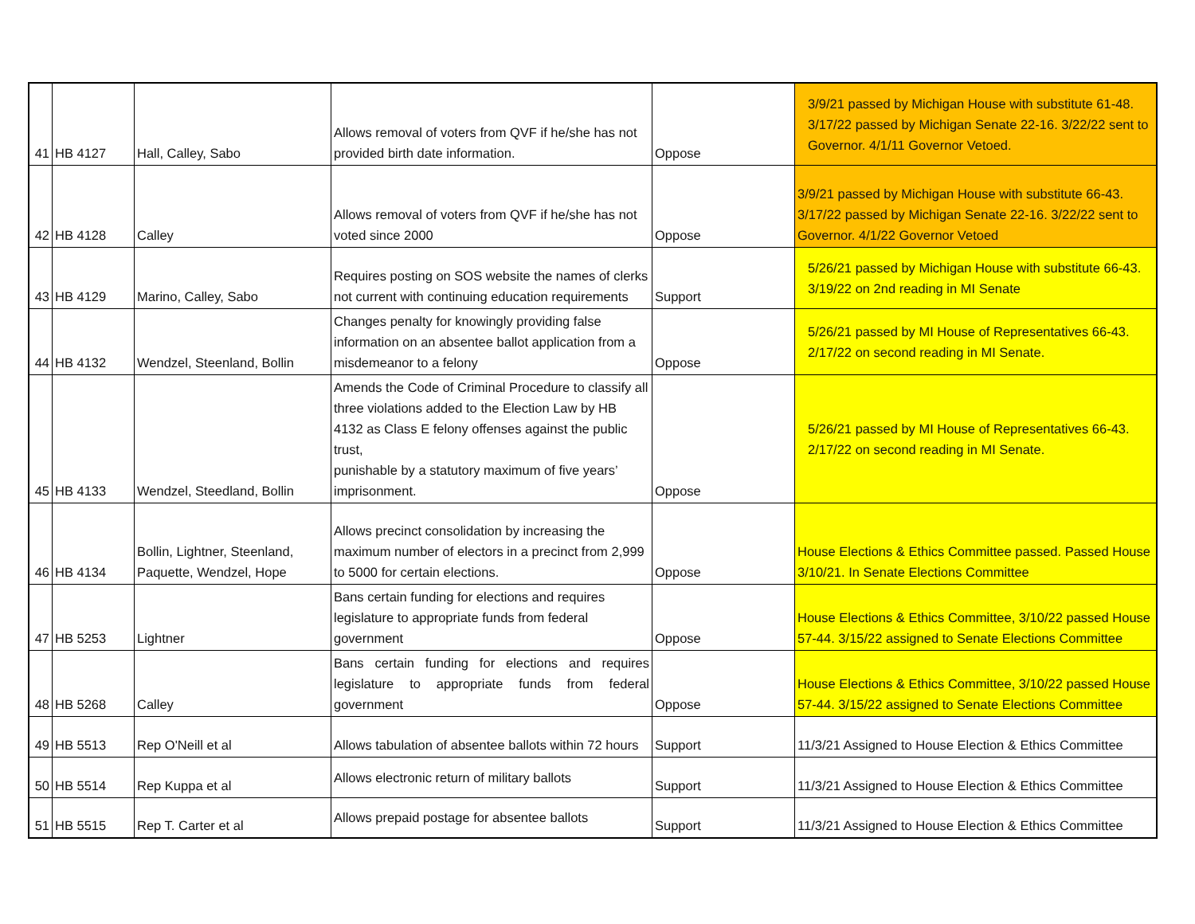| 41 | HB 4127 | Hall, Calley, Sabo | Allows removal of voters from QVF if he/she has not provided birth date information. | Oppose | 3/9/21 passed by Michigan House with substitute 61-48. 3/17/22 passed by Michigan Senate 22-16. 3/22/22 sent to Governor. 4/1/11 Governor Vetoed. |
| 42 | HB 4128 | Calley | Allows removal of voters from QVF if he/she has not voted since 2000 | Oppose | 3/9/21 passed by Michigan House with substitute 66-43. 3/17/22 passed by Michigan Senate 22-16. 3/22/22 sent to Governor. 4/1/22 Governor Vetoed |
| 43 | HB 4129 | Marino, Calley, Sabo | Requires posting on SOS website the names of clerks not current with continuing education requirements | Support | 5/26/21 passed by Michigan House with substitute 66-43. 3/19/22 on 2nd reading in MI Senate |
| 44 | HB 4132 | Wendzel, Steenland, Bollin | Changes penalty for knowingly providing false information on an absentee ballot application from a misdemeanor to a felony | Oppose | 5/26/21 passed by MI House of Representatives 66-43. 2/17/22 on second reading in MI Senate. |
| 45 | HB 4133 | Wendzel, Steedland, Bollin | Amends the Code of Criminal Procedure to classify all three violations added to the Election Law by HB 4132 as Class E felony offenses against the public trust, punishable by a statutory maximum of five years’ imprisonment. | Oppose | 5/26/21 passed by MI House of Representatives 66-43. 2/17/22 on second reading in MI Senate. |
| 46 | HB 4134 | Bollin, Lightner, Steenland, Paquette, Wendzel, Hope | Allows precinct consolidation by increasing the maximum number of electors in a precinct from 2,999 to 5000 for certain elections. | Oppose | House Elections & Ethics Committee passed. Passed House 3/10/21. In Senate Elections Committee |
| 47 | HB 5253 | Lightner | Bans certain funding for elections and requires legislature to appropriate funds from federal government | Oppose | House Elections & Ethics Committee, 3/10/22 passed House 57-44. 3/15/22 assigned to Senate Elections Committee |
| 48 | HB 5268 | Calley | Bans certain funding for elections and requires legislature to appropriate funds from federal government | Oppose | House Elections & Ethics Committee, 3/10/22 passed House 57-44. 3/15/22 assigned to Senate Elections Committee |
| 49 | HB 5513 | Rep O'Neill et al | Allows tabulation of absentee ballots within 72 hours | Support | 11/3/21 Assigned to House Election & Ethics Committee |
| 50 | HB 5514 | Rep Kuppa et al | Allows electronic return of military ballots | Support | 11/3/21 Assigned to House Election & Ethics Committee |
| 51 | HB 5515 | Rep T. Carter et al | Allows prepaid postage for absentee ballots | Support | 11/3/21 Assigned to House Election & Ethics Committee |